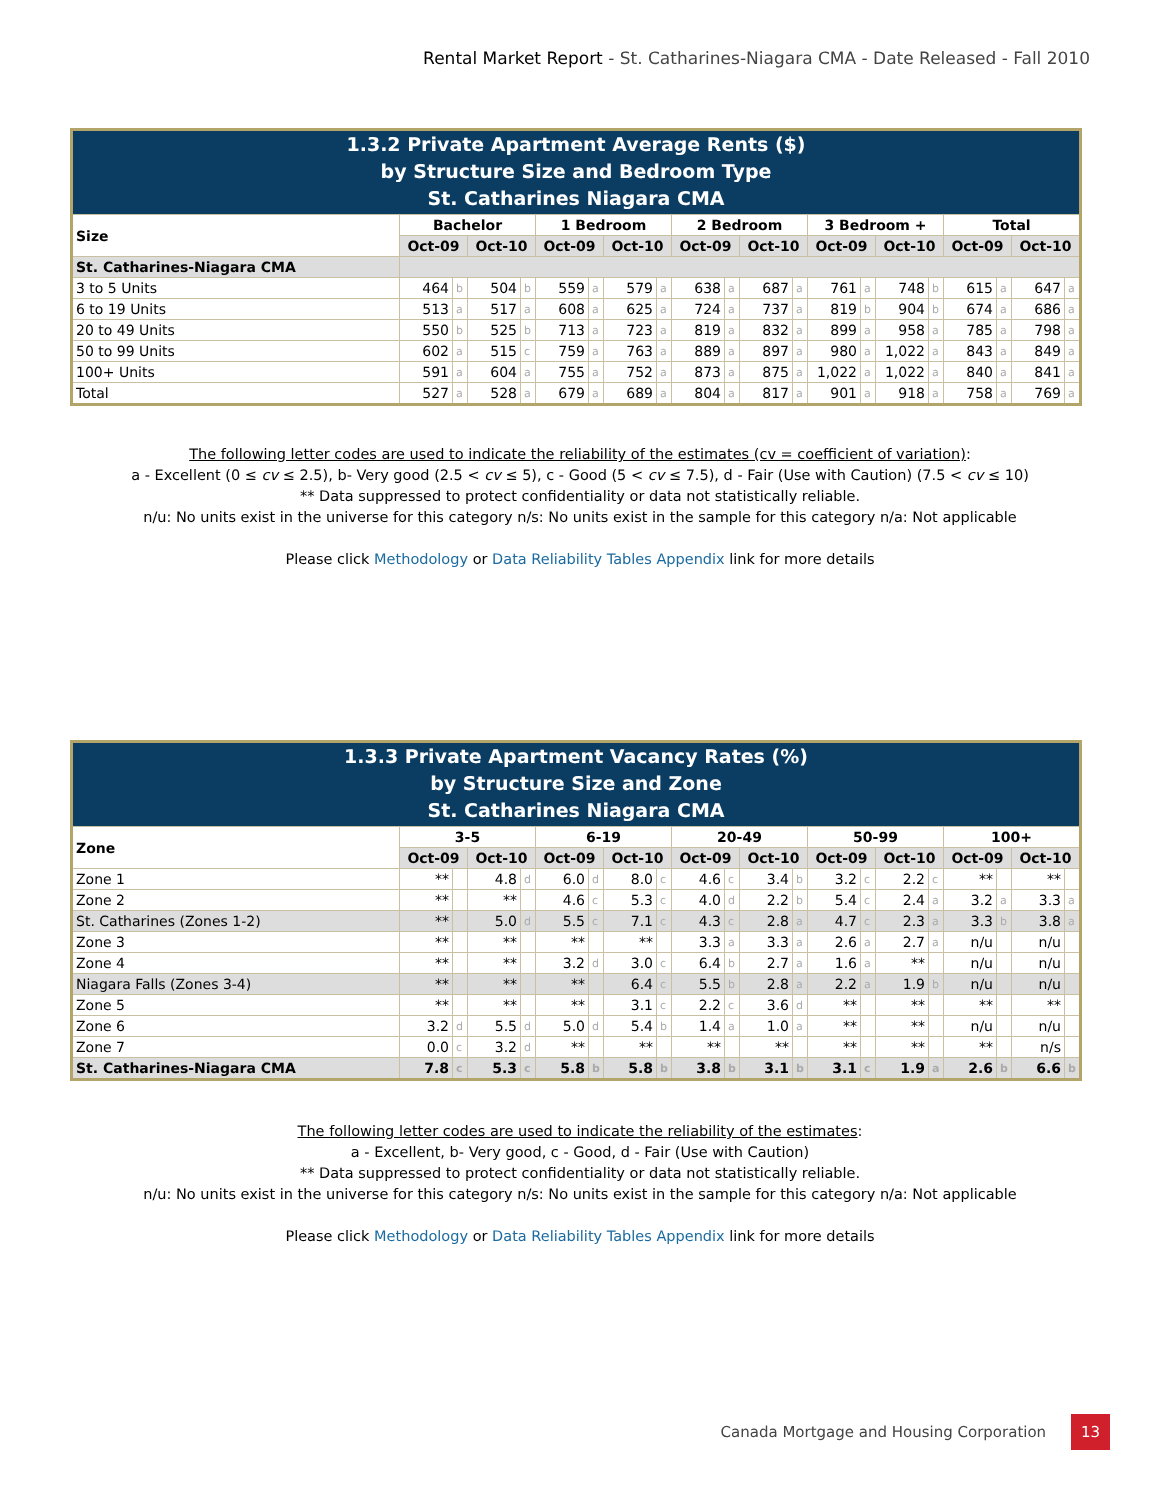Rental Market Report - St. Catharines-Niagara CMA - Date Released - Fall 2010
| 1.3.2 Private Apartment Average Rents ($) by Structure Size and Bedroom Type St. Catharines Niagara CMA | | | | | | | | | | | | | | | | | | | | |
| Size | Bachelor | | | | 1 Bedroom | | | | 2 Bedroom | | | | 3 Bedroom + | | | | Total | | | |
| | Oct-09 | | Oct-10 | | Oct-09 | | Oct-10 | | Oct-09 | | Oct-10 | | Oct-09 | | Oct-10 | | Oct-09 | | Oct-10 | |
| St. Catharines-Niagara CMA | | | | | | | | | | | | | | | | | | | | |
| 3 to 5 Units | 464 | b | 504 | b | 559 | a | 579 | a | 638 | a | 687 | a | 761 | a | 748 | b | 615 | a | 647 | a |
| 6 to 19 Units | 513 | a | 517 | a | 608 | a | 625 | a | 724 | a | 737 | a | 819 | b | 904 | b | 674 | a | 686 | a |
| 20 to 49 Units | 550 | b | 525 | b | 713 | a | 723 | a | 819 | a | 832 | a | 899 | a | 958 | a | 785 | a | 798 | a |
| 50 to 99 Units | 602 | a | 515 | c | 759 | a | 763 | a | 889 | a | 897 | a | 980 | a | 1,022 | a | 843 | a | 849 | a |
| 100+ Units | 591 | a | 604 | a | 755 | a | 752 | a | 873 | a | 875 | a | 1,022 | a | 1,022 | a | 840 | a | 841 | a |
| Total | 527 | a | 528 | a | 679 | a | 689 | a | 804 | a | 817 | a | 901 | a | 918 | a | 758 | a | 769 | a |
The following letter codes are used to indicate the reliability of the estimates (cv = coefficient of variation):
a - Excellent (0 ≤ cv ≤ 2.5), b- Very good (2.5 < cv ≤ 5), c - Good (5 < cv ≤ 7.5), d - Fair (Use with Caution) (7.5 < cv ≤ 10)
** Data suppressed to protect confidentiality or data not statistically reliable.
n/u: No units exist in the universe for this category n/s: No units exist in the sample for this category n/a: Not applicable
Please click Methodology or Data Reliability Tables Appendix link for more details
| 1.3.3 Private Apartment Vacancy Rates (%) by Structure Size and Zone St. Catharines Niagara CMA | | | | | | | | | | | | | | | | | | | | |
| Zone | 3-5 | | | | 6-19 | | | | 20-49 | | | | 50-99 | | | | 100+ | | | |
| | Oct-09 | | Oct-10 | | Oct-09 | | Oct-10 | | Oct-09 | | Oct-10 | | Oct-09 | | Oct-10 | | Oct-09 | | Oct-10 | |
| Zone 1 | ** | | 4.8 | d | 6.0 | d | 8.0 | c | 4.6 | c | 3.4 | b | 3.2 | c | 2.2 | c | ** | | ** | |
| Zone 2 | ** | | ** | | 4.6 | c | 5.3 | c | 4.0 | d | 2.2 | b | 5.4 | c | 2.4 | a | 3.2 | a | 3.3 | a |
| St. Catharines (Zones 1-2) | ** | | 5.0 | d | 5.5 | c | 7.1 | c | 4.3 | c | 2.8 | a | 4.7 | c | 2.3 | a | 3.3 | b | 3.8 | a |
| Zone 3 | ** | | ** | | ** | | ** | | 3.3 | a | 3.3 | a | 2.6 | a | 2.7 | a | n/u | | n/u | |
| Zone 4 | ** | | ** | | 3.2 | d | 3.0 | c | 6.4 | b | 2.7 | a | 1.6 | a | ** | | n/u | | n/u | |
| Niagara Falls (Zones 3-4) | ** | | ** | | ** | | 6.4 | c | 5.5 | b | 2.8 | a | 2.2 | a | 1.9 | b | n/u | | n/u | |
| Zone 5 | ** | | ** | | ** | | 3.1 | c | 2.2 | c | 3.6 | d | ** | | ** | | ** | | ** | |
| Zone 6 | 3.2 | d | 5.5 | d | 5.0 | d | 5.4 | b | 1.4 | a | 1.0 | a | ** | | ** | | n/u | | n/u | |
| Zone 7 | 0.0 | c | 3.2 | d | ** | | ** | | ** | | ** | | ** | | ** | | ** | | n/s | |
| St. Catharines-Niagara CMA | 7.8 | c | 5.3 | c | 5.8 | b | 5.8 | b | 3.8 | b | 3.1 | b | 3.1 | c | 1.9 | a | 2.6 | b | 6.6 | b |
The following letter codes are used to indicate the reliability of the estimates:
a - Excellent, b- Very good, c - Good, d - Fair (Use with Caution)
** Data suppressed to protect confidentiality or data not statistically reliable.
n/u: No units exist in the universe for this category n/s: No units exist in the sample for this category n/a: Not applicable
Please click Methodology or Data Reliability Tables Appendix link for more details
Canada Mortgage and Housing Corporation 13